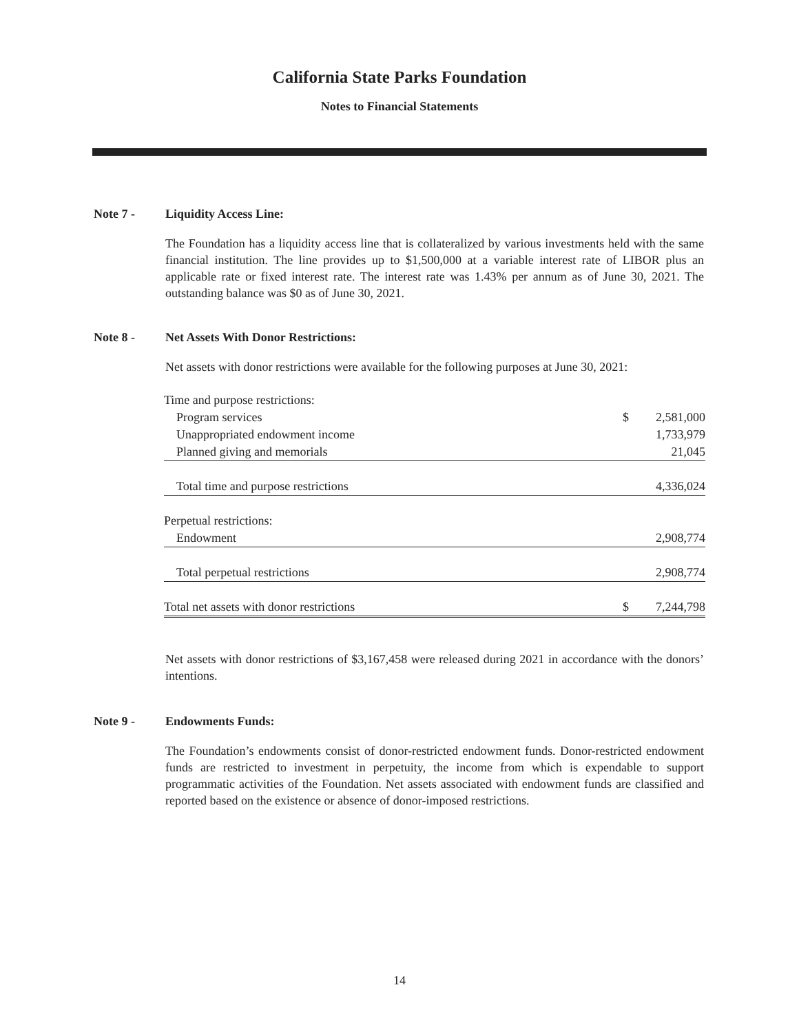California State Parks Foundation
Notes to Financial Statements
Note 7 - Liquidity Access Line:
The Foundation has a liquidity access line that is collateralized by various investments held with the same financial institution. The line provides up to $1,500,000 at a variable interest rate of LIBOR plus an applicable rate or fixed interest rate. The interest rate was 1.43% per annum as of June 30, 2021. The outstanding balance was $0 as of June 30, 2021.
Note 8 - Net Assets With Donor Restrictions:
Net assets with donor restrictions were available for the following purposes at June 30, 2021:
| Time and purpose restrictions: | | |
| Program services | $ | 2,581,000 |
| Unappropriated endowment income | | 1,733,979 |
| Planned giving and memorials | | 21,045 |
| Total time and purpose restrictions | | 4,336,024 |
| Perpetual restrictions: | | |
| Endowment | | 2,908,774 |
| Total perpetual restrictions | | 2,908,774 |
| Total net assets with donor restrictions | $ | 7,244,798 |
Net assets with donor restrictions of $3,167,458 were released during 2021 in accordance with the donors’ intentions.
Note 9 - Endowments Funds:
The Foundation’s endowments consist of donor-restricted endowment funds. Donor-restricted endowment funds are restricted to investment in perpetuity, the income from which is expendable to support programmatic activities of the Foundation. Net assets associated with endowment funds are classified and reported based on the existence or absence of donor-imposed restrictions.
14